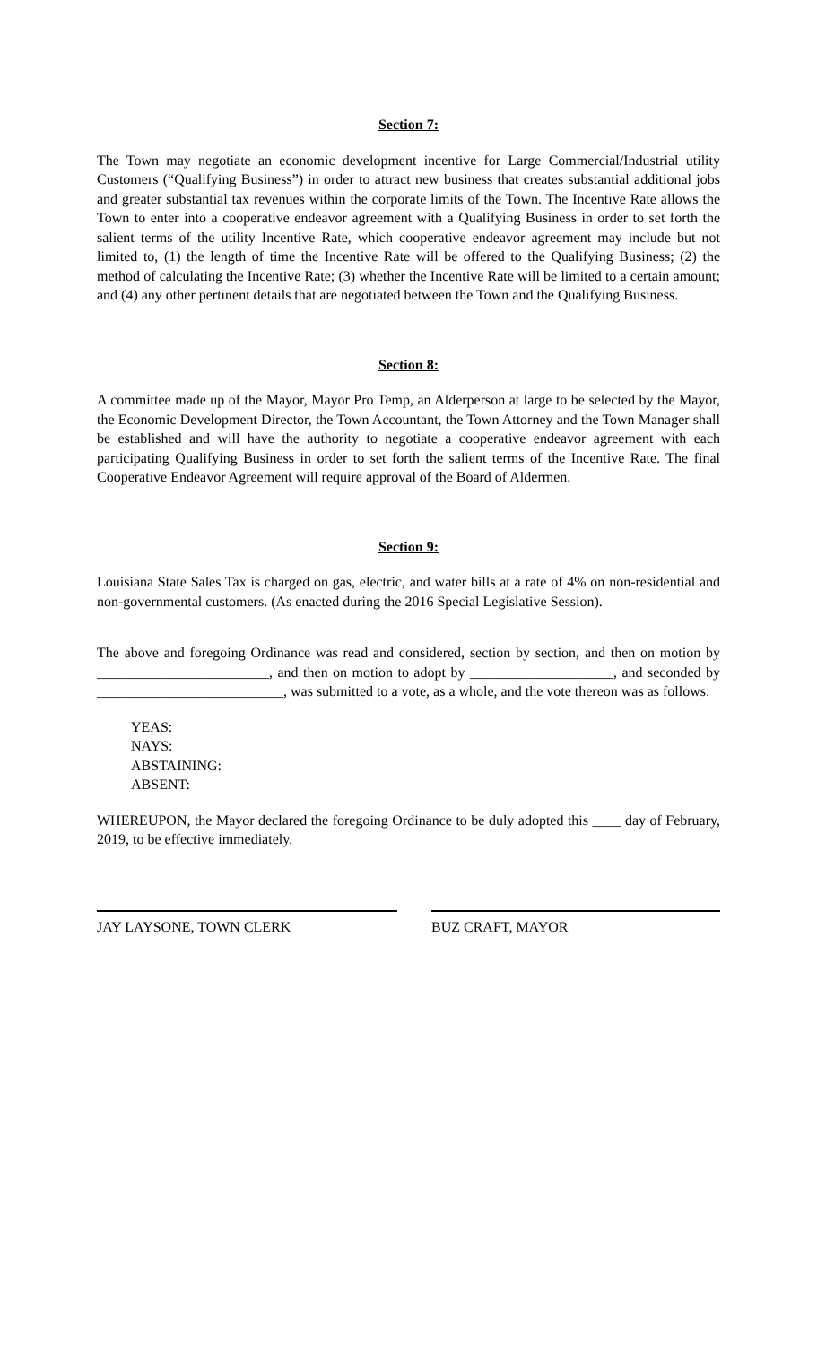Section 7:
The Town may negotiate an economic development incentive for Large Commercial/Industrial utility Customers (“Qualifying Business”) in order to attract new business that creates substantial additional jobs and greater substantial tax revenues within the corporate limits of the Town. The Incentive Rate allows the Town to enter into a cooperative endeavor agreement with a Qualifying Business in order to set forth the salient terms of the utility Incentive Rate, which cooperative endeavor agreement may include but not limited to, (1) the length of time the Incentive Rate will be offered to the Qualifying Business; (2) the method of calculating the Incentive Rate; (3) whether the Incentive Rate will be limited to a certain amount; and (4) any other pertinent details that are negotiated between the Town and the Qualifying Business.
Section 8:
A committee made up of the Mayor, Mayor Pro Temp, an Alderperson at large to be selected by the Mayor, the Economic Development Director, the Town Accountant, the Town Attorney and the Town Manager shall be established and will have the authority to negotiate a cooperative endeavor agreement with each participating Qualifying Business in order to set forth the salient terms of the Incentive Rate. The final Cooperative Endeavor Agreement will require approval of the Board of Aldermen.
Section 9:
Louisiana State Sales Tax is charged on gas, electric, and water bills at a rate of 4% on non-residential and non-governmental customers. (As enacted during the 2016 Special Legislative Session).
The above and foregoing Ordinance was read and considered, section by section, and then on motion by ________________________, and then on motion to adopt by ____________________, and seconded by __________________________, was submitted to a vote, as a whole, and the vote thereon was as follows:
YEAS:
NAYS:
ABSTAINING:
ABSENT:
WHEREUPON, the Mayor declared the foregoing Ordinance to be duly adopted this ____ day of February, 2019, to be effective immediately.
JAY LAYSONE, TOWN CLERK BUZ CRAFT, MAYOR